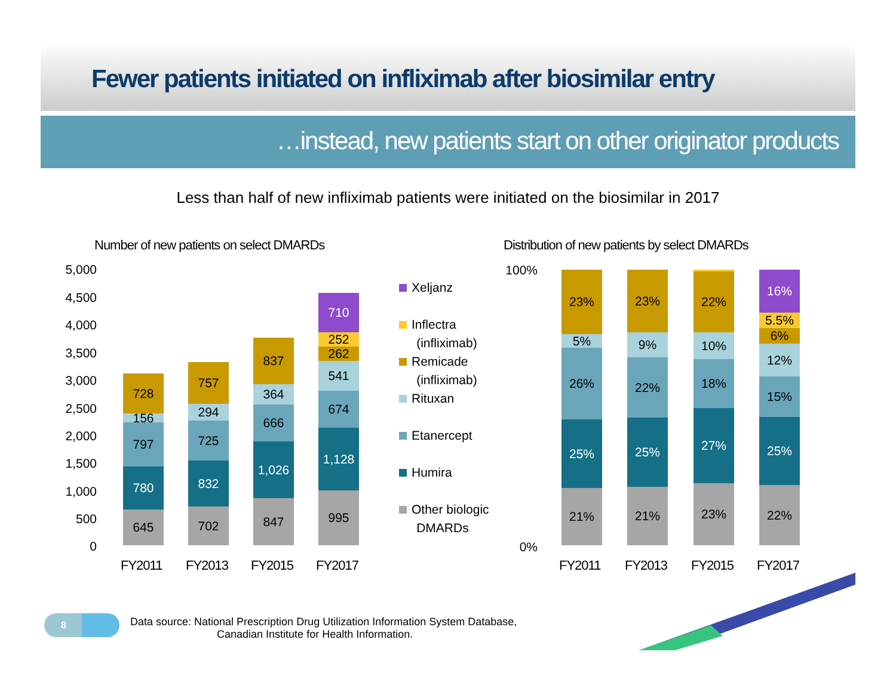Fewer patients initiated on infliximab after biosimilar entry
…instead, new patients start on other originator products
Less than half of new infliximab patients were initiated on the biosimilar in 2017
Number of new patients on select DMARDs
Distribution of new patients by select DMARDs
5,000
4,500
4,000
3,500
3,000
2,500
2,000
1,500
1,000
500
0
645
780
797
156
728
702
832
725
294
757
847
1,026
666
364
837
995
1,128
674
541
262
252
710
FY2011 FY2013 FY2015 FY2017
Xeljanz
Inflectra
(infliximab)
Remicade
(infliximab)
Rituxan
Etanercept
Humira
Other biologic
DMARDs
100%
0%
21%
25%
26%
5%
23%
21%
25%
22%
9%
23%
23%
27%
18%
10%
22%
22%
25%
15%
12%
6%
5.5%
16%
FY2011 FY2013 FY2015 FY2017
8
Data source: National Prescription Drug Utilization Information System Database,
Canadian Institute for Health Information.